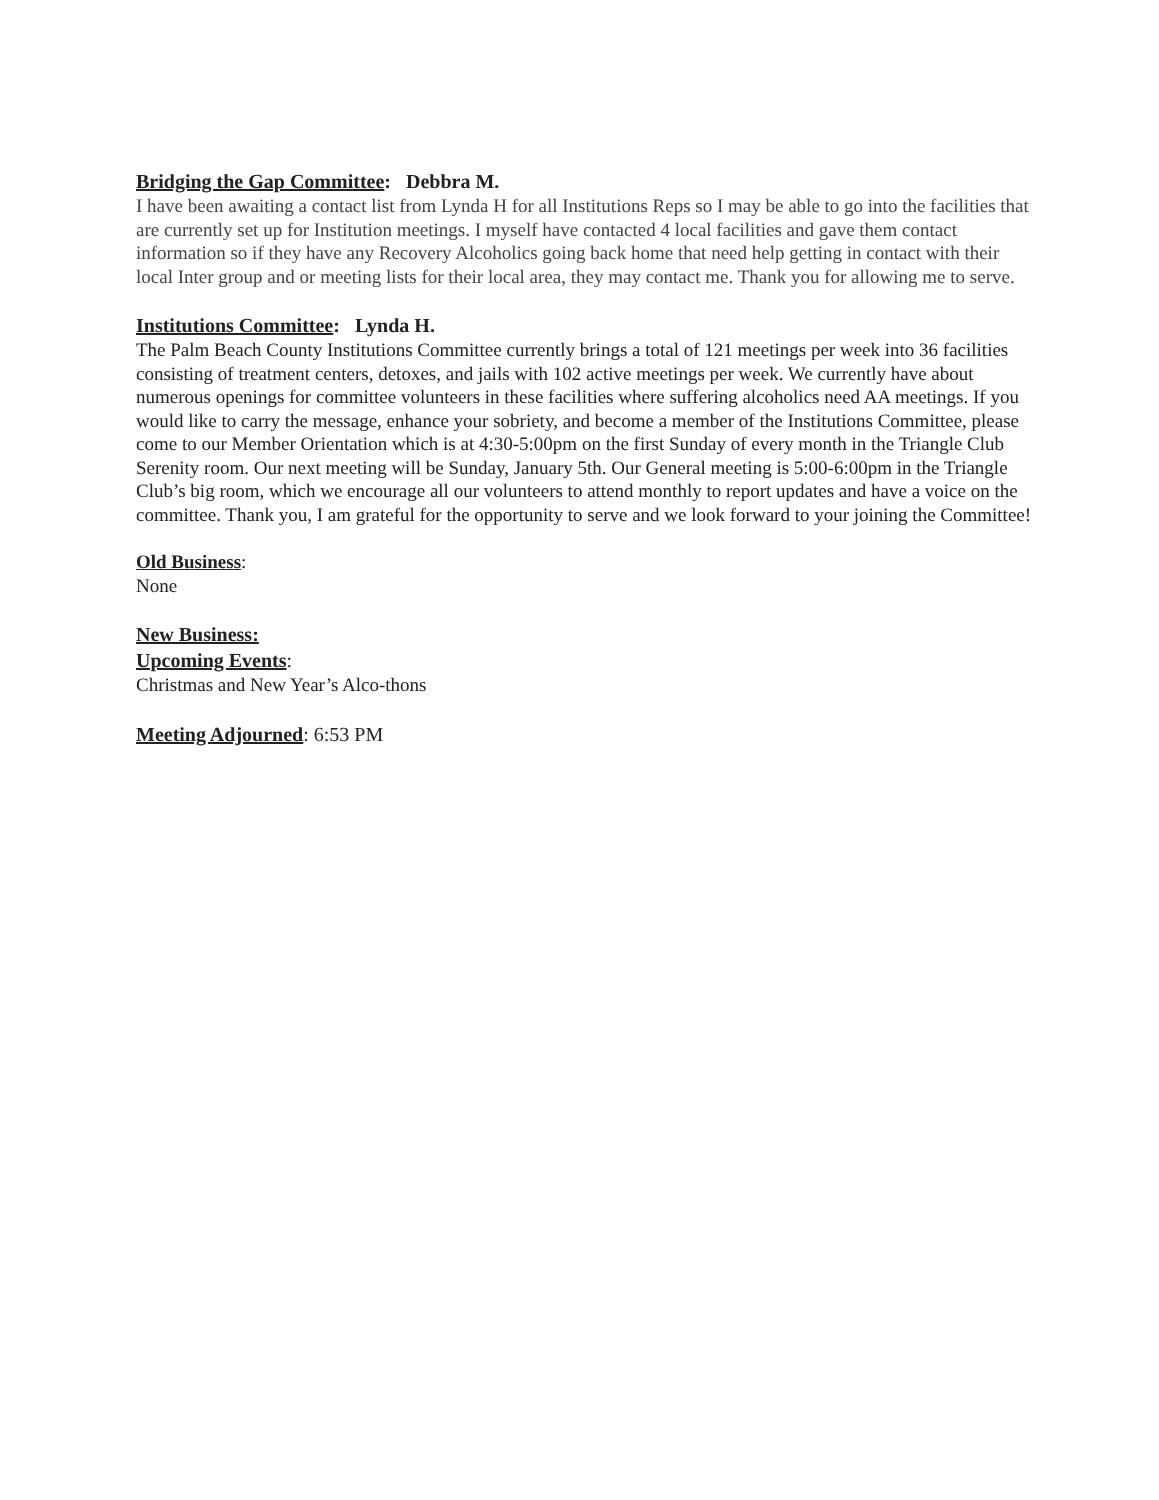Bridging the Gap Committee: Debbra M.
I have been awaiting a contact list from Lynda H for all Institutions Reps so I may be able to go into the facilities that are currently set up for Institution meetings. I myself have contacted 4 local facilities and gave them contact information so if they have any Recovery Alcoholics going back home that need help getting in contact with their local Inter group and or meeting lists for their local area, they may contact me. Thank you for allowing me to serve.
Institutions Committee: Lynda H.
The Palm Beach County Institutions Committee currently brings a total of 121 meetings per week into 36 facilities consisting of treatment centers, detoxes, and jails with 102 active meetings per week. We currently have about numerous openings for committee volunteers in these facilities where suffering alcoholics need AA meetings. If you would like to carry the message, enhance your sobriety, and become a member of the Institutions Committee, please come to our Member Orientation which is at 4:30-5:00pm on the first Sunday of every month in the Triangle Club Serenity room. Our next meeting will be Sunday, January 5th. Our General meeting is 5:00-6:00pm in the Triangle Club’s big room, which we encourage all our volunteers to attend monthly to report updates and have a voice on the committee. Thank you, I am grateful for the opportunity to serve and we look forward to your joining the Committee!
Old Business:
None
New Business:
Upcoming Events:
Christmas and New Year’s Alco-thons
Meeting Adjourned: 6:53 PM